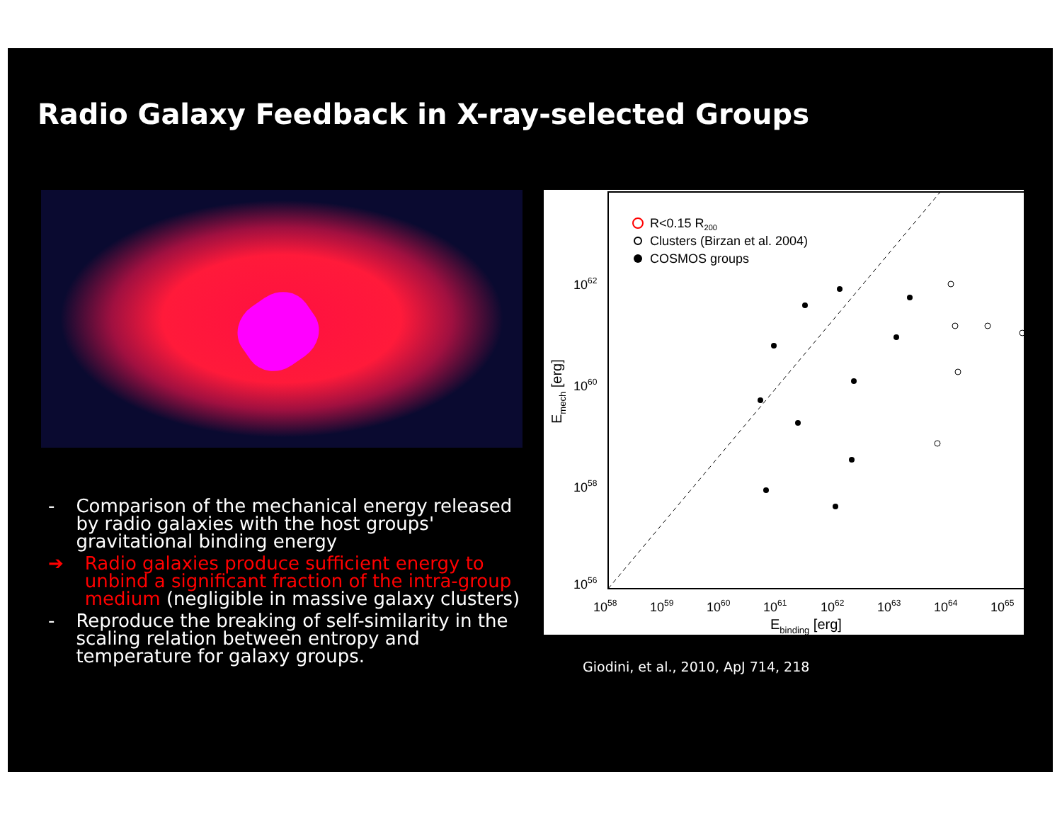Radio Galaxy Feedback in X-ray-selected Groups
- Comparison of the mechanical energy released by radio galaxies with the host groups' gravitational binding energy
➔ Radio galaxies produce sufficient energy to unbind a significant fraction of the intra-group medium (negligible in massive galaxy clusters)
- Reproduce the breaking of self-similarity in the scaling relation between entropy and temperature for galaxy groups.
R<0.15 R200
Clusters (Birzan et al. 2004)
COSMOS groups
1062
1060
1058
1056
1058
1059
1060
1061
1062
1063
1064
1065
Ebinding [erg]
Emech [erg]
Giodini, et al., 2010, ApJ 714, 218